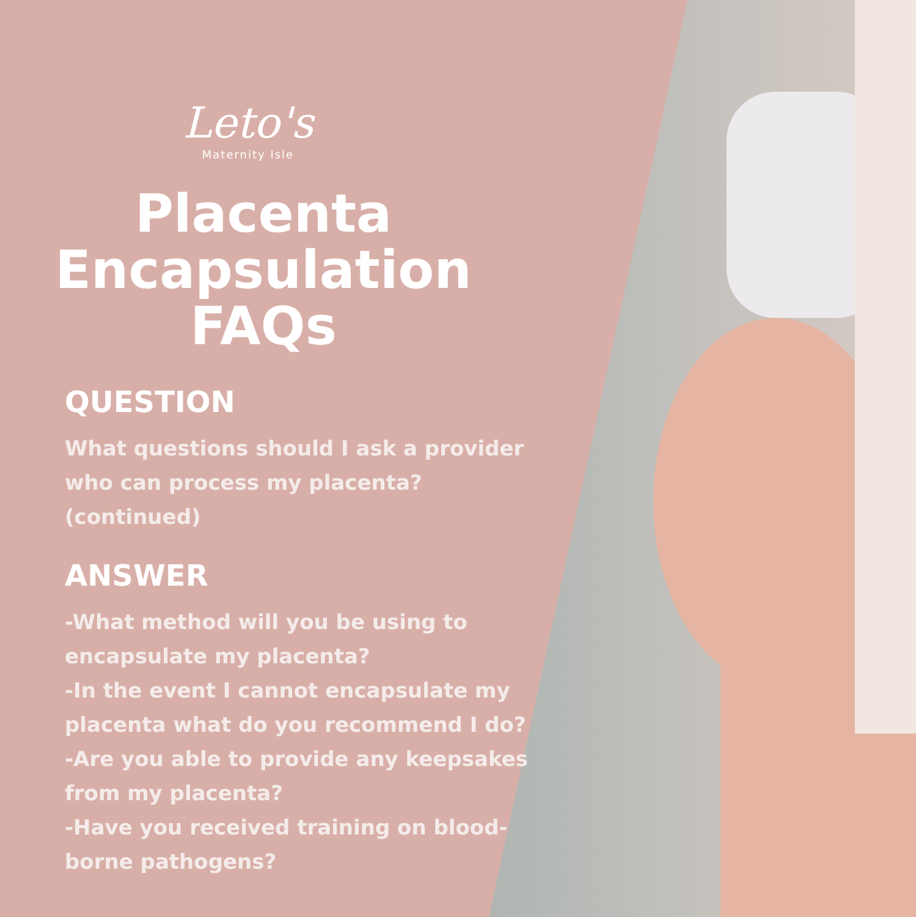Leto's
Maternity Isle
Placenta Encapsulation FAQs
QUESTION
What questions should I ask a provider who can process my placenta? (continued)
ANSWER
-What method will you be using to encapsulate my placenta?
-In the event I cannot encapsulate my placenta what do you recommend I do?
-Are you able to provide any keepsakes from my placenta?
-Have you received training on blood-borne pathogens?